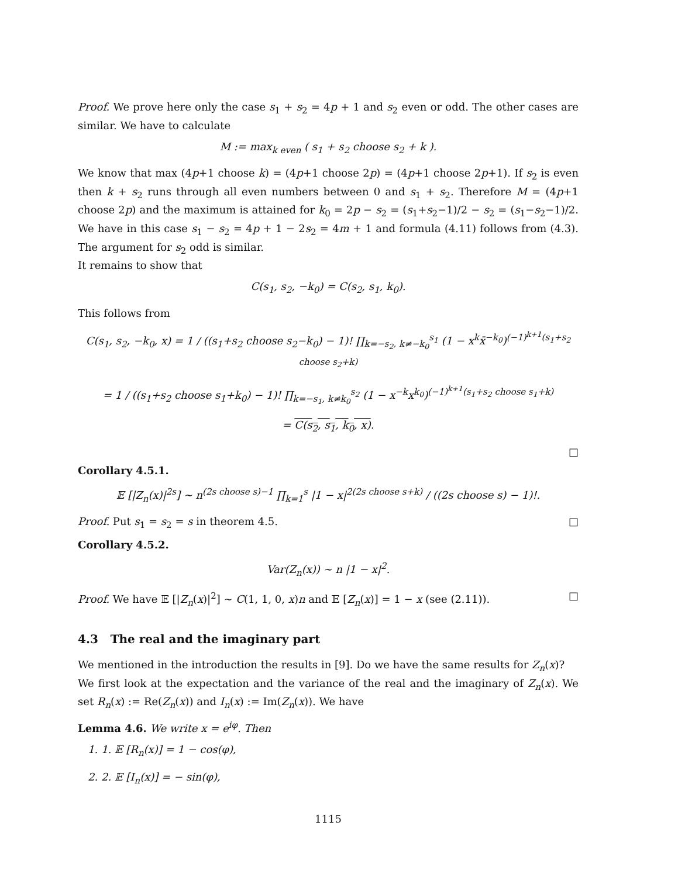Proof. We prove here only the case s<sub>1</sub> + s<sub>2</sub> = 4p + 1 and s<sub>2</sub> even or odd. The other cases are similar. We have to calculate
M := max<sub>k even</sub> ( s<sub>1</sub> + s<sub>2</sub> choose s<sub>2</sub> + k ).
We know that max (4p+1 choose k) = (4p+1 choose 2p) = (4p+1 choose 2p+1). If s<sub>2</sub> is even then k + s<sub>2</sub> runs through all even numbers between 0 and s<sub>1</sub> + s<sub>2</sub>. Therefore M = (4p+1 choose 2p) and the maximum is attained for k<sub>0</sub> = 2p − s<sub>2</sub> = (s<sub>1</sub>+s<sub>2</sub>−1)/2 − s<sub>2</sub> = (s<sub>1</sub>−s<sub>2</sub>−1)/2. We have in this case s<sub>1</sub> − s<sub>2</sub> = 4p + 1 − 2s<sub>2</sub> = 4m + 1 and formula (4.11) follows from (4.3). The argument for s<sub>2</sub> odd is similar.
It remains to show that
C(s<sub>1</sub>, s<sub>2</sub>, −k<sub>0</sub>) = C(s<sub>2</sub>, s<sub>1</sub>, k<sub>0</sub>).
This follows from
C(s<sub>1</sub>, s<sub>2</sub>, −k<sub>0</sub>, x) = 1 / ((s<sub>1</sub>+s<sub>2</sub> choose s<sub>2</sub>−k<sub>0</sub>) − 1)! ∏<sub>k=−s<sub>2</sub>, k≠−k<sub>0</sub></sub><sup>s<sub>1</sub></sup> (1 − x<sup>k</sup>x̄<sup>−k<sub>0</sub></sup>)<sup>(−1)<sup>k+1</sup>(s<sub>1</sub>+s<sub>2</sub> choose s<sub>2</sub>+k)</sup>
= 1 / ((s<sub>1</sub>+s<sub>2</sub> choose s<sub>1</sub>+k<sub>0</sub>) − 1)! ∏<sub>k=−s<sub>1</sub>, k≠k<sub>0</sub></sub><sup>s<sub>2</sub></sup> (1 − x<sup>−k</sup>x<sup>k<sub>0</sub></sup>)<sup>(−1)<sup>k+1</sup>(s<sub>1</sub>+s<sub>2</sub> choose s<sub>1</sub>+k)</sup>
= C(s<sub>2</sub>, s<sub>1</sub>, k<sub>0</sub>, x).
□
Corollary 4.5.1.
𝔼 [|Z<sub>n</sub>(x)|<sup>2s</sup>] ∼ n<sup>(2s choose s)−1</sup> ∏<sub>k=1</sub><sup>s</sup> |1 − x|<sup>2(2s choose s+k)</sup> / ((2s choose s) − 1)!.
Proof. Put s<sub>1</sub> = s<sub>2</sub> = s in theorem 4.5. □
Corollary 4.5.2.
Var(Z<sub>n</sub>(x)) ∼ n |1 − x|<sup>2</sup>.
Proof. We have 𝔼 [|Z<sub>n</sub>(x)|<sup>2</sup>] ∼ C(1, 1, 0, x)n and 𝔼 [Z<sub>n</sub>(x)] = 1 − x (see (2.11)). □
4.3 The real and the imaginary part
We mentioned in the introduction the results in [9]. Do we have the same results for Z<sub>n</sub>(x)?
We first look at the expectation and the variance of the real and the imaginary of Z<sub>n</sub>(x). We set R<sub>n</sub>(x) := Re(Z<sub>n</sub>(x)) and I<sub>n</sub>(x) := Im(Z<sub>n</sub>(x)). We have
Lemma 4.6. We write x = e<sup>iφ</sup>. Then
1. 1. 𝔼 [R<sub>n</sub>(x)] = 1 − cos(φ),
2. 2. 𝔼 [I<sub>n</sub>(x)] = − sin(φ),
1115